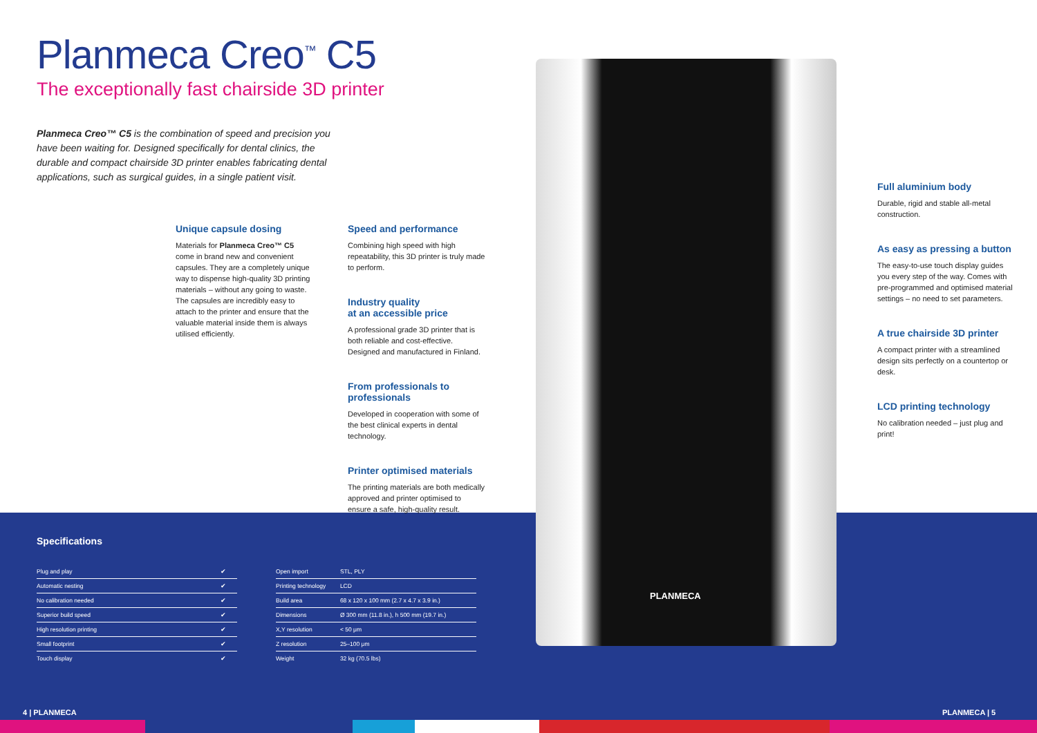Planmeca Creo<sup>™</sup> C5
The exceptionally fast chairside 3D printer
Planmeca Creo™ C5 is the combination of speed and precision you have been waiting for. Designed specifically for dental clinics, the durable and compact chairside 3D printer enables fabricating dental applications, such as surgical guides, in a single patient visit.
Unique capsule dosing
Materials for Planmeca Creo™ C5 come in brand new and convenient capsules. They are a completely unique way to dispense high-quality 3D printing materials – without any going to waste. The capsules are incredibly easy to attach to the printer and ensure that the valuable material inside them is always utilised efficiently.
Speed and performance
Combining high speed with high repeatability, this 3D printer is truly made to perform.
Industry quality
at an accessible price
A professional grade 3D printer that is both reliable and cost-effective. Designed and manufactured in Finland.
From professionals to professionals
Developed in cooperation with some of the best clinical experts in dental technology.
Printer optimised materials
The printing materials are both medically approved and printer optimised to ensure a safe, high-quality result.
PLANMECA
Full aluminium body
Durable, rigid and stable all-metal construction.
As easy as pressing a button
The easy-to-use touch display guides you every step of the way. Comes with pre-programmed and optimised material settings – no need to set parameters.
A true chairside 3D printer
A compact printer with a streamlined design sits perfectly on a countertop or desk.
LCD printing technology
No calibration needed – just plug and print!
Specifications
| Plug and play | ✔ |
| Automatic nesting | ✔ |
| No calibration needed | ✔ |
| Superior build speed | ✔ |
| High resolution printing | ✔ |
| Small footprint | ✔ |
| Touch display | ✔ |
| Open import | STL, PLY |
| Printing technology | LCD |
| Build area | 68 x 120 x 100 mm (2.7 x 4.7 x 3.9 in.) |
| Dimensions | Ø 300 mm (11.8 in.), h 500 mm (19.7 in.) |
| X,Y resolution | < 50 μm |
| Z resolution | 25–100 μm |
| Weight | 32 kg (70.5 lbs) |
4 | PLANMECA PLANMECA | 5